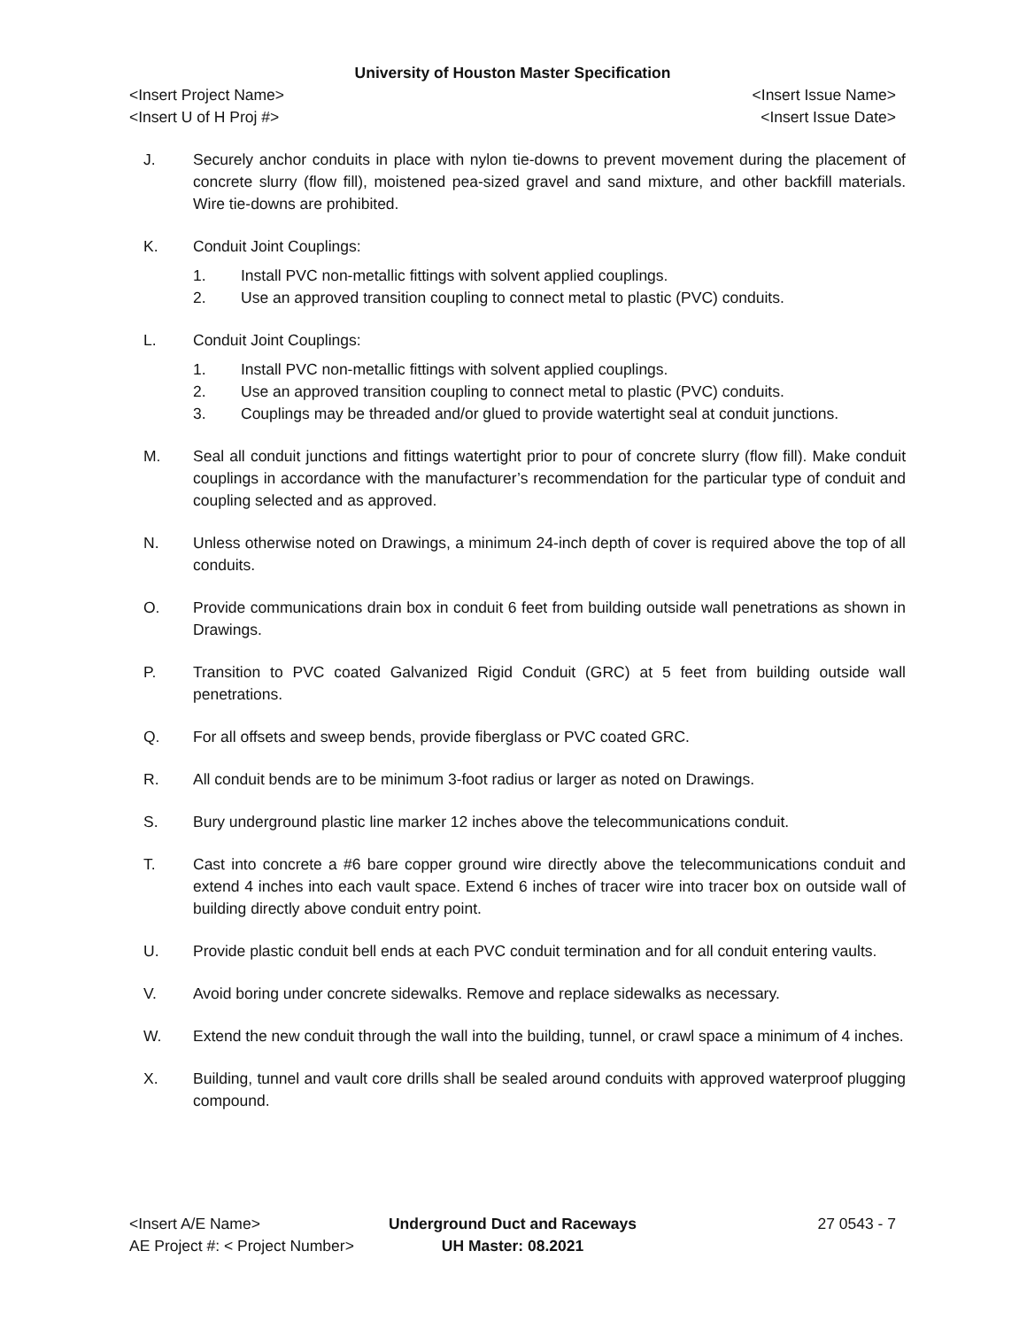University of Houston Master Specification
<Insert Project Name> <Insert Issue Name>
<Insert U of H Proj #> <Insert Issue Date>
J. Securely anchor conduits in place with nylon tie-downs to prevent movement during the placement of concrete slurry (flow fill), moistened pea-sized gravel and sand mixture, and other backfill materials. Wire tie-downs are prohibited.
K. Conduit Joint Couplings:
1. Install PVC non-metallic fittings with solvent applied couplings.
2. Use an approved transition coupling to connect metal to plastic (PVC) conduits.
L. Conduit Joint Couplings:
1. Install PVC non-metallic fittings with solvent applied couplings.
2. Use an approved transition coupling to connect metal to plastic (PVC) conduits.
3. Couplings may be threaded and/or glued to provide watertight seal at conduit junctions.
M. Seal all conduit junctions and fittings watertight prior to pour of concrete slurry (flow fill). Make conduit couplings in accordance with the manufacturer’s recommendation for the particular type of conduit and coupling selected and as approved.
N. Unless otherwise noted on Drawings, a minimum 24-inch depth of cover is required above the top of all conduits.
O. Provide communications drain box in conduit 6 feet from building outside wall penetrations as shown in Drawings.
P. Transition to PVC coated Galvanized Rigid Conduit (GRC) at 5 feet from building outside wall penetrations.
Q. For all offsets and sweep bends, provide fiberglass or PVC coated GRC.
R. All conduit bends are to be minimum 3-foot radius or larger as noted on Drawings.
S. Bury underground plastic line marker 12 inches above the telecommunications conduit.
T. Cast into concrete a #6 bare copper ground wire directly above the telecommunications conduit and extend 4 inches into each vault space. Extend 6 inches of tracer wire into tracer box on outside wall of building directly above conduit entry point.
U. Provide plastic conduit bell ends at each PVC conduit termination and for all conduit entering vaults.
V. Avoid boring under concrete sidewalks. Remove and replace sidewalks as necessary.
W. Extend the new conduit through the wall into the building, tunnel, or crawl space a minimum of 4 inches.
X. Building, tunnel and vault core drills shall be sealed around conduits with approved waterproof plugging compound.
<Insert A/E Name>
AE Project #: < Project Number>
Underground Duct and Raceways
UH Master: 08.2021
27 0543 - 7